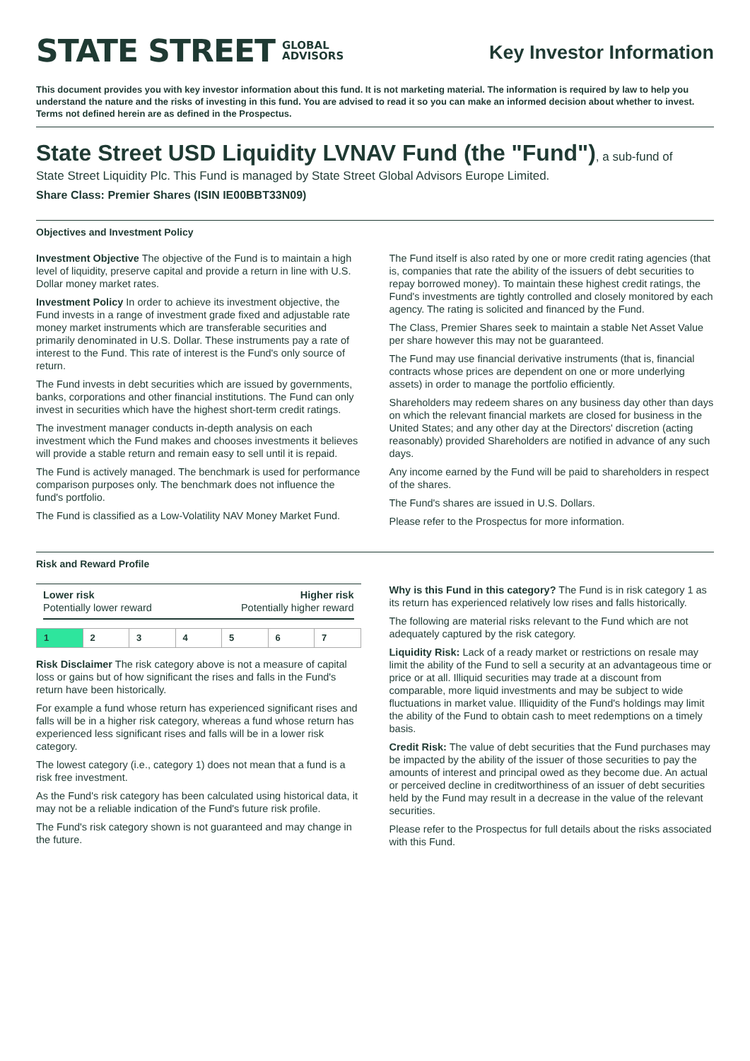STATE STREET GLOBAL
ADVISORS
Key Investor Information
This document provides you with key investor information about this fund. It is not marketing material. The information is required by law to help you understand the nature and the risks of investing in this fund. You are advised to read it so you can make an informed decision about whether to invest. Terms not defined herein are as defined in the Prospectus.
State Street USD Liquidity LVNAV Fund (the "Fund")
, a sub-fund of
State Street Liquidity Plc. This Fund is managed by State Street Global Advisors Europe Limited.
Share Class: Premier Shares (ISIN IE00BBT33N09)
Objectives and Investment Policy
Investment Objective The objective of the Fund is to maintain a high level of liquidity, preserve capital and provide a return in line with U.S. Dollar money market rates.
Investment Policy In order to achieve its investment objective, the Fund invests in a range of investment grade fixed and adjustable rate money market instruments which are transferable securities and primarily denominated in U.S. Dollar. These instruments pay a rate of interest to the Fund. This rate of interest is the Fund's only source of return.
The Fund invests in debt securities which are issued by governments, banks, corporations and other financial institutions. The Fund can only invest in securities which have the highest short-term credit ratings.
The investment manager conducts in-depth analysis on each investment which the Fund makes and chooses investments it believes will provide a stable return and remain easy to sell until it is repaid.
The Fund is actively managed. The benchmark is used for performance comparison purposes only. The benchmark does not influence the fund's portfolio.
The Fund is classified as a Low-Volatility NAV Money Market Fund.
The Fund itself is also rated by one or more credit rating agencies (that is, companies that rate the ability of the issuers of debt securities to repay borrowed money). To maintain these highest credit ratings, the Fund's investments are tightly controlled and closely monitored by each agency. The rating is solicited and financed by the Fund.
The Class, Premier Shares seek to maintain a stable Net Asset Value per share however this may not be guaranteed.
The Fund may use financial derivative instruments (that is, financial contracts whose prices are dependent on one or more underlying assets) in order to manage the portfolio efficiently.
Shareholders may redeem shares on any business day other than days on which the relevant financial markets are closed for business in the United States; and any other day at the Directors' discretion (acting reasonably) provided Shareholders are notified in advance of any such days.
Any income earned by the Fund will be paid to shareholders in respect of the shares.
The Fund's shares are issued in U.S. Dollars.
Please refer to the Prospectus for more information.
Risk and Reward Profile
Lower risk
Potentially lower reward
Higher risk
Potentially higher reward
| 1 | 2 | 3 | 4 | 5 | 6 | 7 |
Risk Disclaimer The risk category above is not a measure of capital loss or gains but of how significant the rises and falls in the Fund's return have been historically.
For example a fund whose return has experienced significant rises and falls will be in a higher risk category, whereas a fund whose return has experienced less significant rises and falls will be in a lower risk category.
The lowest category (i.e., category 1) does not mean that a fund is a risk free investment.
As the Fund's risk category has been calculated using historical data, it may not be a reliable indication of the Fund's future risk profile.
The Fund's risk category shown is not guaranteed and may change in the future.
Why is this Fund in this category? The Fund is in risk category 1 as its return has experienced relatively low rises and falls historically.
The following are material risks relevant to the Fund which are not adequately captured by the risk category.
Liquidity Risk: Lack of a ready market or restrictions on resale may limit the ability of the Fund to sell a security at an advantageous time or price or at all. Illiquid securities may trade at a discount from comparable, more liquid investments and may be subject to wide fluctuations in market value. Illiquidity of the Fund's holdings may limit the ability of the Fund to obtain cash to meet redemptions on a timely basis.
Credit Risk: The value of debt securities that the Fund purchases may be impacted by the ability of the issuer of those securities to pay the amounts of interest and principal owed as they become due. An actual or perceived decline in creditworthiness of an issuer of debt securities held by the Fund may result in a decrease in the value of the relevant securities.
Please refer to the Prospectus for full details about the risks associated with this Fund.